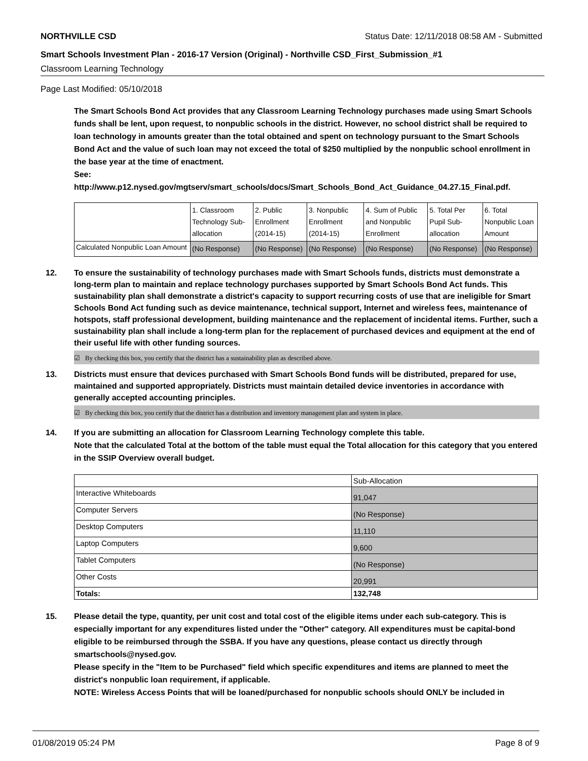NORTHVILLE CSD Status Date: 12/11/2018 08:58 AM - Submitted
Smart Schools Investment Plan - 2016-17 Version (Original) - Northville CSD_First_Submission_#1
Classroom Learning Technology
Page Last Modified: 05/10/2018
The Smart Schools Bond Act provides that any Classroom Learning Technology purchases made using Smart Schools funds shall be lent, upon request, to nonpublic schools in the district. However, no school district shall be required to loan technology in amounts greater than the total obtained and spent on technology pursuant to the Smart Schools Bond Act and the value of such loan may not exceed the total of $250 multiplied by the nonpublic school enrollment in the base year at the time of enactment.
See:
http://www.p12.nysed.gov/mgtserv/smart_schools/docs/Smart_Schools_Bond_Act_Guidance_04.27.15_Final.pdf.
| | 1. Classroom Technology Sub-allocation | 2. Public Enrollment (2014-15) | 3. Nonpublic Enrollment (2014-15) | 4. Sum of Public and Nonpublic Enrollment | 5. Total Per Pupil Sub-allocation | 6. Total Nonpublic Loan Amount |
| Calculated Nonpublic Loan Amount | (No Response) | (No Response) | (No Response) | (No Response) | (No Response) | (No Response) |
12. To ensure the sustainability of technology purchases made with Smart Schools funds, districts must demonstrate a long-term plan to maintain and replace technology purchases supported by Smart Schools Bond Act funds. This sustainability plan shall demonstrate a district's capacity to support recurring costs of use that are ineligible for Smart Schools Bond Act funding such as device maintenance, technical support, Internet and wireless fees, maintenance of hotspots, staff professional development, building maintenance and the replacement of incidental items. Further, such a sustainability plan shall include a long-term plan for the replacement of purchased devices and equipment at the end of their useful life with other funding sources.
☑ By checking this box, you certify that the district has a sustainability plan as described above.
13. Districts must ensure that devices purchased with Smart Schools Bond funds will be distributed, prepared for use, maintained and supported appropriately. Districts must maintain detailed device inventories in accordance with generally accepted accounting principles.
☑ By checking this box, you certify that the district has a distribution and inventory management plan and system in place.
14. If you are submitting an allocation for Classroom Learning Technology complete this table.
Note that the calculated Total at the bottom of the table must equal the Total allocation for this category that you entered in the SSIP Overview overall budget.
| | Sub-Allocation |
| Interactive Whiteboards | 91,047 |
| Computer Servers | (No Response) |
| Desktop Computers | 11,110 |
| Laptop Computers | 9,600 |
| Tablet Computers | (No Response) |
| Other Costs | 20,991 |
| Totals: | 132,748 |
15. Please detail the type, quantity, per unit cost and total cost of the eligible items under each sub-category. This is especially important for any expenditures listed under the "Other" category. All expenditures must be capital-bond eligible to be reimbursed through the SSBA. If you have any questions, please contact us directly through smartschools@nysed.gov.
Please specify in the "Item to be Purchased" field which specific expenditures and items are planned to meet the district's nonpublic loan requirement, if applicable.
NOTE: Wireless Access Points that will be loaned/purchased for nonpublic schools should ONLY be included in
01/08/2019 05:24 PM Page 8 of 9